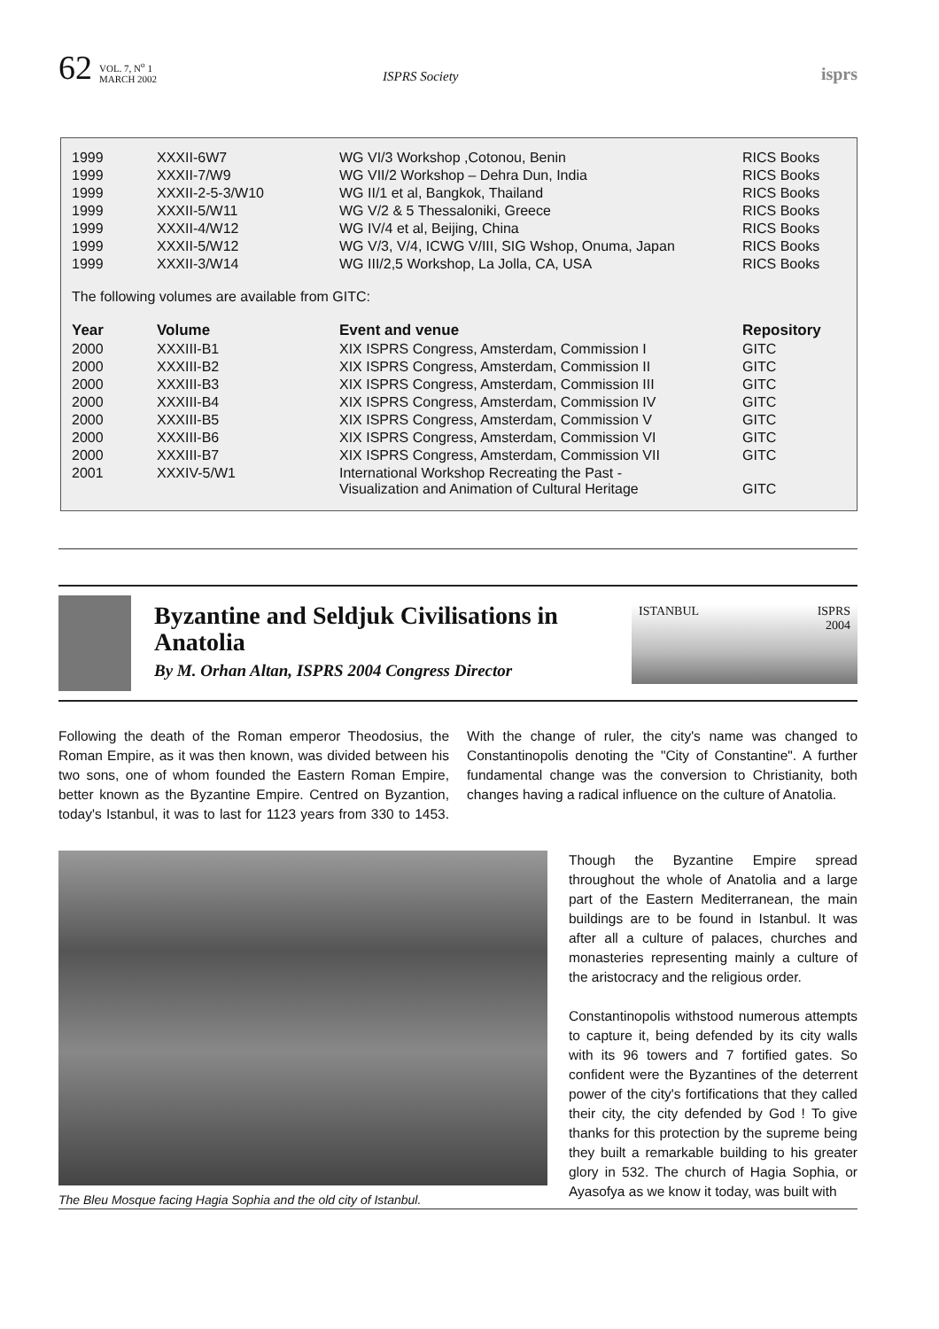62 VOL. 7, N<sup>o</sup> 1
MARCH 2002 ISPRS Society isprs
| 1999 | XXXII-6W7 | WG VI/3 Workshop ,Cotonou, Benin | RICS Books |
| 1999 | XXXII-7/W9 | WG VII/2 Workshop – Dehra Dun, India | RICS Books |
| 1999 | XXXII-2-5-3/W10 | WG II/1 et al, Bangkok, Thailand | RICS Books |
| 1999 | XXXII-5/W11 | WG V/2 & 5 Thessaloniki, Greece | RICS Books |
| 1999 | XXXII-4/W12 | WG IV/4 et al, Beijing, China | RICS Books |
| 1999 | XXXII-5/W12 | WG V/3, V/4, ICWG V/III, SIG Wshop, Onuma, Japan | RICS Books |
| 1999 | XXXII-3/W14 | WG III/2,5 Workshop, La Jolla, CA, USA | RICS Books |
The following volumes are available from GITC:
| Year | Volume | Event and venue | Repository |
| --- | --- | --- | --- |
| 2000 | XXXIII-B1 | XIX ISPRS Congress, Amsterdam, Commission I | GITC |
| 2000 | XXXIII-B2 | XIX ISPRS Congress, Amsterdam, Commission II | GITC |
| 2000 | XXXIII-B3 | XIX ISPRS Congress, Amsterdam, Commission III | GITC |
| 2000 | XXXIII-B4 | XIX ISPRS Congress, Amsterdam, Commission IV | GITC |
| 2000 | XXXIII-B5 | XIX ISPRS Congress, Amsterdam, Commission V | GITC |
| 2000 | XXXIII-B6 | XIX ISPRS Congress, Amsterdam, Commission VI | GITC |
| 2000 | XXXIII-B7 | XIX ISPRS Congress, Amsterdam, Commission VII | GITC |
| 2001 | XXXIV-5/W1 | International Workshop Recreating the Past - Visualization and Animation of Cultural Heritage | GITC |
Byzantine and Seldjuk Civilisations in Anatolia
By M. Orhan Altan, ISPRS 2004 Congress Director
ISTANBUL ISPRS
2004
Following the death of the Roman emperor Theodosius, the Roman Empire, as it was then known, was divided between his two sons, one of whom founded the Eastern Roman Empire, better known as the Byzantine Empire. Centred on Byzantion, today's Istanbul, it was to last for 1123 years from 330 to 1453. With the change of ruler, the city's name was changed to Constantinopolis denoting the "City of Constantine". A further fundamental change was the conversion to Christianity, both changes having a radical influence on the culture of Anatolia.
The Bleu Mosque facing Hagia Sophia and the old city of Istanbul.
Though the Byzantine Empire spread throughout the whole of Anatolia and a large part of the Eastern Mediterranean, the main buildings are to be found in Istanbul. It was after all a culture of palaces, churches and monasteries representing mainly a culture of the aristocracy and the religious order.
Constantinopolis withstood numerous attempts to capture it, being defended by its city walls with its 96 towers and 7 fortified gates. So confident were the Byzantines of the deterrent power of the city's fortifications that they called their city, the city defended by God ! To give thanks for this protection by the supreme being they built a remarkable building to his greater glory in 532. The church of Hagia Sophia, or Ayasofya as we know it today, was built with